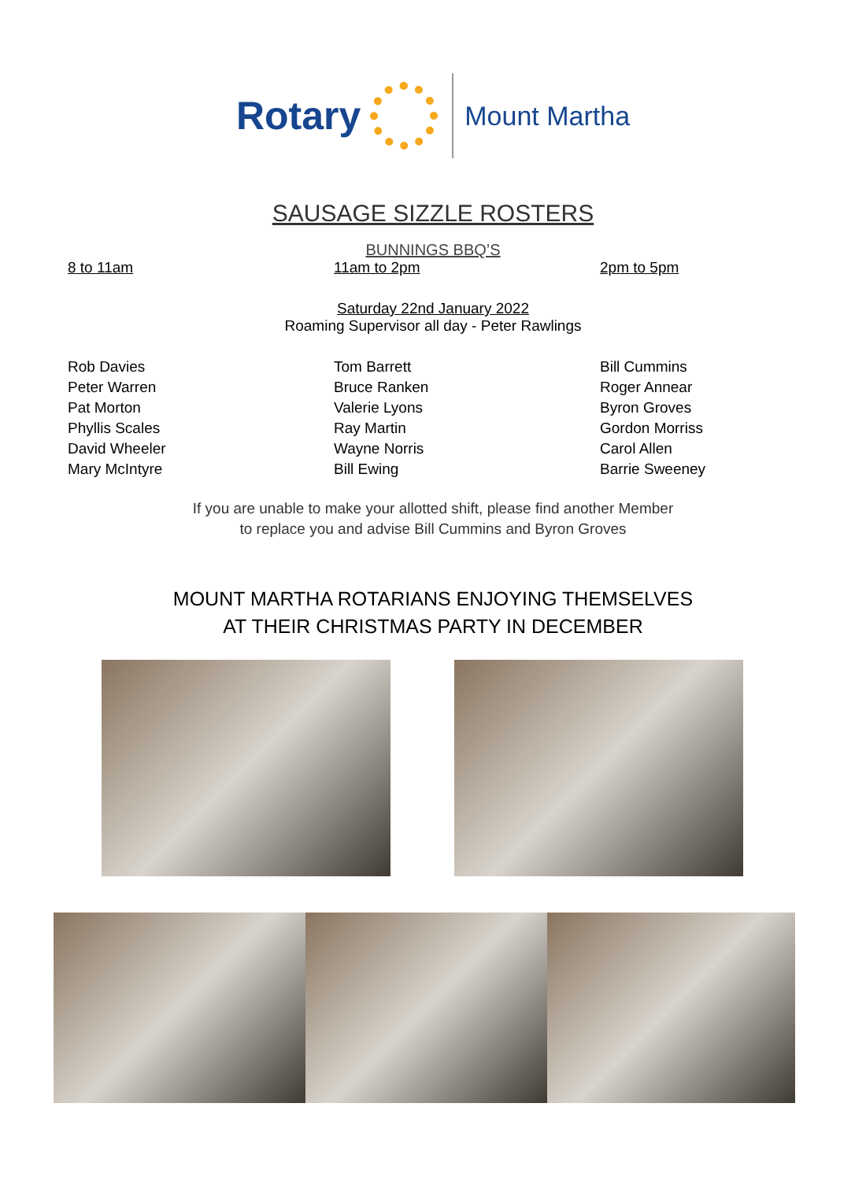Rotary
Mount Martha
SAUSAGE SIZZLE ROSTERS
BUNNINGS BBQ’S
8 to 11am 11am to 2pm 2pm to 5pm
Saturday 22nd January 2022
Roaming Supervisor all day - Peter Rawlings
Rob Davies
Peter Warren
Pat Morton
Phyllis Scales
David Wheeler
Mary McIntyre
Tom Barrett
Bruce Ranken
Valerie Lyons
Ray Martin
Wayne Norris
Bill Ewing
Bill Cummins
Roger Annear
Byron Groves
Gordon Morriss
Carol Allen
Barrie Sweeney
If you are unable to make your allotted shift, please find another Member
to replace you and advise Bill Cummins and Byron Groves
MOUNT MARTHA ROTARIANS ENJOYING THEMSELVES
AT THEIR CHRISTMAS PARTY IN DECEMBER